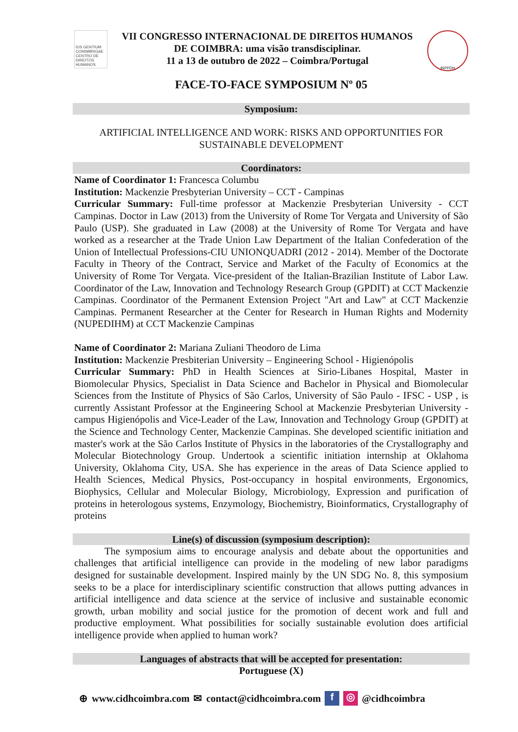IUS GENTIUM CONIMBRIGAE CENTRO DE DIREITOS HUMANOS
VII CONGRESSO INTERNACIONAL DE DIREITOS HUMANOS
DE COIMBRA: uma visão transdisciplinar.
11 a 13 de outubro de 2022 – Coimbra/Portugal
INPPDH
FACE-TO-FACE SYMPOSIUM Nº 05
Symposium:
ARTIFICIAL INTELLIGENCE AND WORK: RISKS AND OPPORTUNITIES FOR SUSTAINABLE DEVELOPMENT
Coordinators:
Name of Coordinator 1: Francesca Columbu
Institution: Mackenzie Presbyterian University – CCT - Campinas
Curricular Summary: Full-time professor at Mackenzie Presbyterian University - CCT Campinas. Doctor in Law (2013) from the University of Rome Tor Vergata and University of São Paulo (USP). She graduated in Law (2008) at the University of Rome Tor Vergata and have worked as a researcher at the Trade Union Law Department of the Italian Confederation of the Union of Intellectual Professions-CIU UNIONQUADRI (2012 - 2014). Member of the Doctorate Faculty in Theory of the Contract, Service and Market of the Faculty of Economics at the University of Rome Tor Vergata. Vice-president of the Italian-Brazilian Institute of Labor Law. Coordinator of the Law, Innovation and Technology Research Group (GPDIT) at CCT Mackenzie Campinas. Coordinator of the Permanent Extension Project "Art and Law" at CCT Mackenzie Campinas. Permanent Researcher at the Center for Research in Human Rights and Modernity (NUPEDIHM) at CCT Mackenzie Campinas
Name of Coordinator 2: Mariana Zuliani Theodoro de Lima
Institution: Mackenzie Presbiterian University – Engineering School - Higienópolis
Curricular Summary: PhD in Health Sciences at Sirio-Libanes Hospital, Master in Biomolecular Physics, Specialist in Data Science and Bachelor in Physical and Biomolecular Sciences from the Institute of Physics of São Carlos, University of São Paulo - IFSC - USP , is currently Assistant Professor at the Engineering School at Mackenzie Presbyterian University - campus Higienópolis and Vice-Leader of the Law, Innovation and Technology Group (GPDIT) at the Science and Technology Center, Mackenzie Campinas. She developed scientific initiation and master's work at the São Carlos Institute of Physics in the laboratories of the Crystallography and Molecular Biotechnology Group. Undertook a scientific initiation internship at Oklahoma University, Oklahoma City, USA. She has experience in the areas of Data Science applied to Health Sciences, Medical Physics, Post-occupancy in hospital environments, Ergonomics, Biophysics, Cellular and Molecular Biology, Microbiology, Expression and purification of proteins in heterologous systems, Enzymology, Biochemistry, Bioinformatics, Crystallography of proteins
Line(s) of discussion (symposium description):
The symposium aims to encourage analysis and debate about the opportunities and challenges that artificial intelligence can provide in the modeling of new labor paradigms designed for sustainable development. Inspired mainly by the UN SDG No. 8, this symposium seeks to be a place for interdisciplinary scientific construction that allows putting advances in artificial intelligence and data science at the service of inclusive and sustainable economic growth, urban mobility and social justice for the promotion of decent work and full and productive employment. What possibilities for socially sustainable evolution does artificial intelligence provide when applied to human work?
Languages of abstracts that will be accepted for presentation:
Portuguese (X)
⊕ www.cidhcoimbra.com ✉ contact@cidhcoimbra.com f ◎ @cidhcoimbra